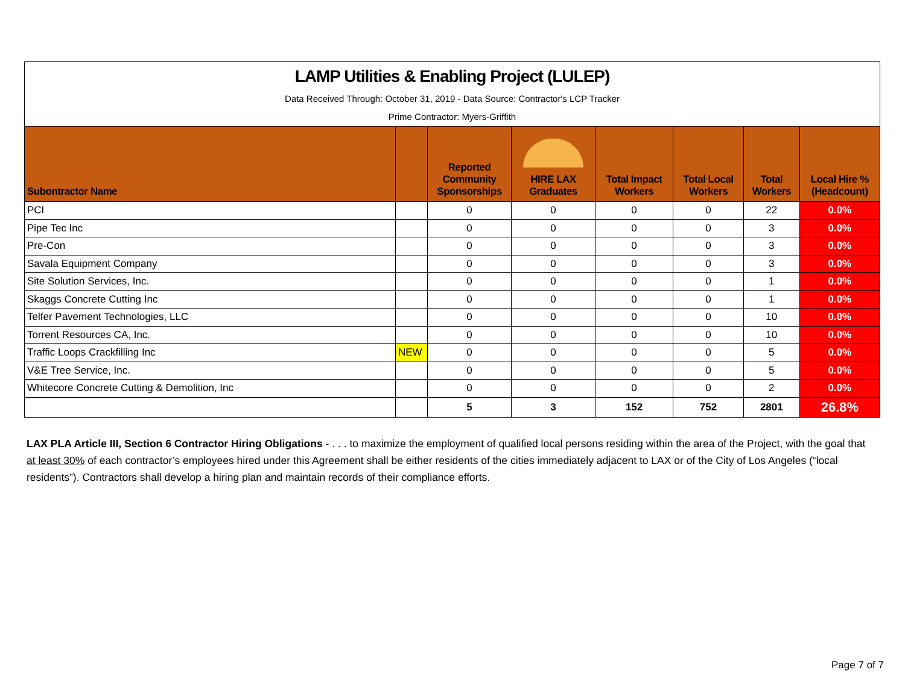LAMP Utilities & Enabling Project (LULEP)
Data Received Through: October 31, 2019 - Data Source: Contractor's LCP Tracker
Prime Contractor: Myers-Griffith
| Subontractor Name | | Reported Community Sponsorships | HIRE LAX Graduates | Total Impact Workers | Total Local Workers | Total Workers | Local Hire % (Headcount) |
| --- | --- | --- | --- | --- | --- | --- | --- |
| PCI | | 0 | 0 | 0 | 0 | 22 | 0.0% |
| Pipe Tec Inc | | 0 | 0 | 0 | 0 | 3 | 0.0% |
| Pre-Con | | 0 | 0 | 0 | 0 | 3 | 0.0% |
| Savala Equipment Company | | 0 | 0 | 0 | 0 | 3 | 0.0% |
| Site Solution Services, Inc. | | 0 | 0 | 0 | 0 | 1 | 0.0% |
| Skaggs Concrete Cutting Inc | | 0 | 0 | 0 | 0 | 1 | 0.0% |
| Telfer Pavement Technologies, LLC | | 0 | 0 | 0 | 0 | 10 | 0.0% |
| Torrent Resources CA, Inc. | | 0 | 0 | 0 | 0 | 10 | 0.0% |
| Traffic Loops Crackfilling Inc | NEW | 0 | 0 | 0 | 0 | 5 | 0.0% |
| V&E Tree Service, Inc. | | 0 | 0 | 0 | 0 | 5 | 0.0% |
| Whitecore Concrete Cutting & Demolition, Inc | | 0 | 0 | 0 | 0 | 2 | 0.0% |
| | | 5 | 3 | 152 | 752 | 2801 | 26.8% |
LAX PLA Article III, Section 6 Contractor Hiring Obligations - . . . to maximize the employment of qualified local persons residing within the area of the Project, with the goal that at least 30% of each contractor’s employees hired under this Agreement shall be either residents of the cities immediately adjacent to LAX or of the City of Los Angeles (“local residents”). Contractors shall develop a hiring plan and maintain records of their compliance efforts.
Page 7 of 7